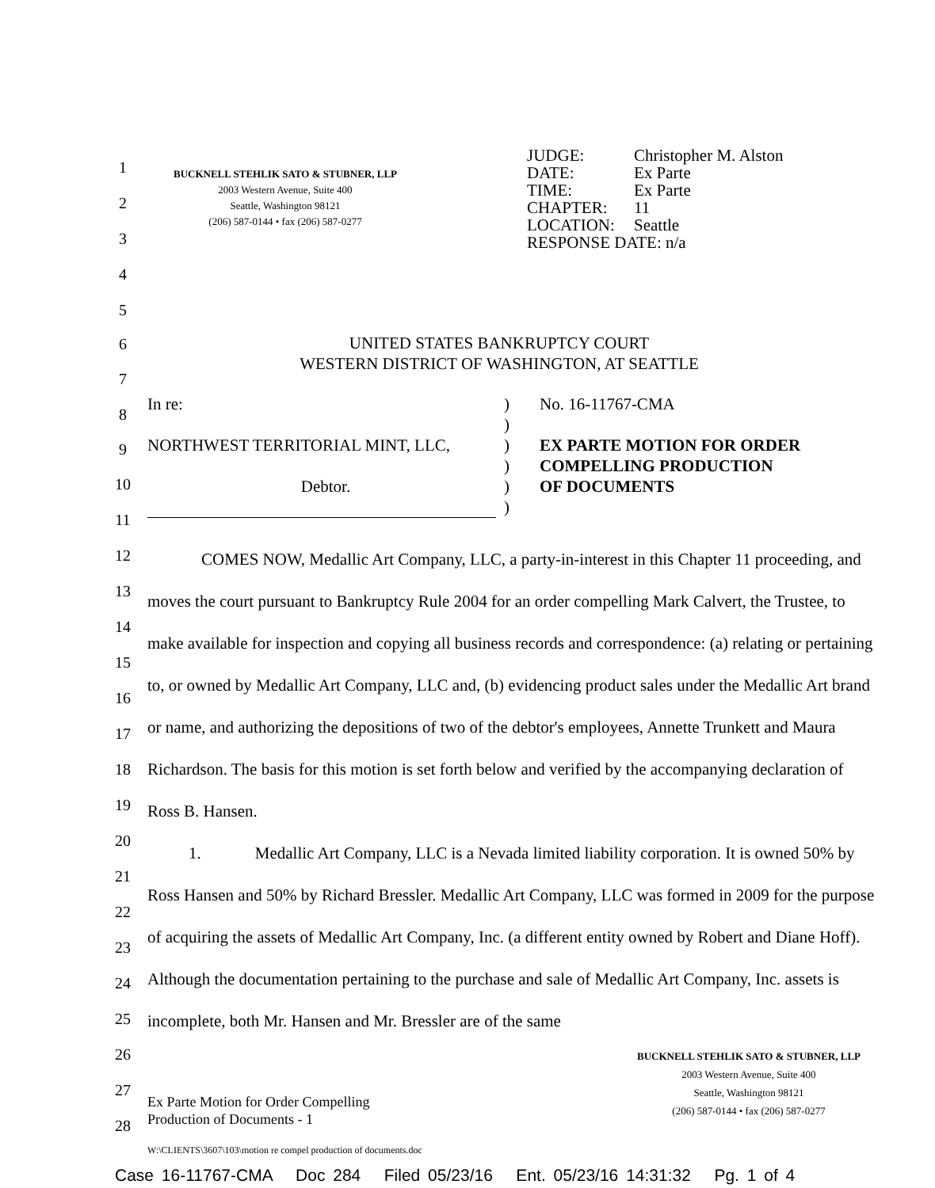1
2
3
4
5
6
7
8
9
10
11
12
13
14
15
16
17
18
19
20
21
22
23
24
25
26
27
28
BUCKNELL STEHLIK SATO & STUBNER, LLP
2003 Western Avenue, Suite 400
Seattle, Washington 98121
(206) 587-0144 • fax (206) 587-0277
| JUDGE: | Christopher M. Alston |
| DATE: | Ex Parte |
| TIME: | Ex Parte |
| CHAPTER: | 11 |
| LOCATION: | Seattle |
| RESPONSE DATE: n/a | |
UNITED STATES BANKRUPTCY COURT
WESTERN DISTRICT OF WASHINGTON, AT SEATTLE
In re:
NORTHWEST TERRITORIAL MINT, LLC,
Debtor.
)
)
)
)
)
)
No. 16-11767-CMA
EX PARTE MOTION FOR ORDER
COMPELLING PRODUCTION
OF DOCUMENTS
COMES NOW, Medallic Art Company, LLC, a party-in-interest in this Chapter 11 proceeding, and moves the court pursuant to Bankruptcy Rule 2004 for an order compelling Mark Calvert, the Trustee, to make available for inspection and copying all business records and correspondence: (a) relating or pertaining to, or owned by Medallic Art Company, LLC and, (b) evidencing product sales under the Medallic Art brand or name, and authorizing the depositions of two of the debtor's employees, Annette Trunkett and Maura Richardson. The basis for this motion is set forth below and verified by the accompanying declaration of Ross B. Hansen.
1. Medallic Art Company, LLC is a Nevada limited liability corporation. It is owned 50% by Ross Hansen and 50% by Richard Bressler. Medallic Art Company, LLC was formed in 2009 for the purpose of acquiring the assets of Medallic Art Company, Inc. (a different entity owned by Robert and Diane Hoff). Although the documentation pertaining to the purchase and sale of Medallic Art Company, Inc. assets is incomplete, both Mr. Hansen and Mr. Bressler are of the same
Ex Parte Motion for Order Compelling
Production of Documents - 1
BUCKNELL STEHLIK SATO & STUBNER, LLP
2003 Western Avenue, Suite 400
Seattle, Washington 98121
(206) 587-0144 • fax (206) 587-0277
W:\CLIENTS\3607\103\motion re compel production of documents.doc
Case 16-11767-CMA Doc 284 Filed 05/23/16 Ent. 05/23/16 14:31:32 Pg. 1 of 4